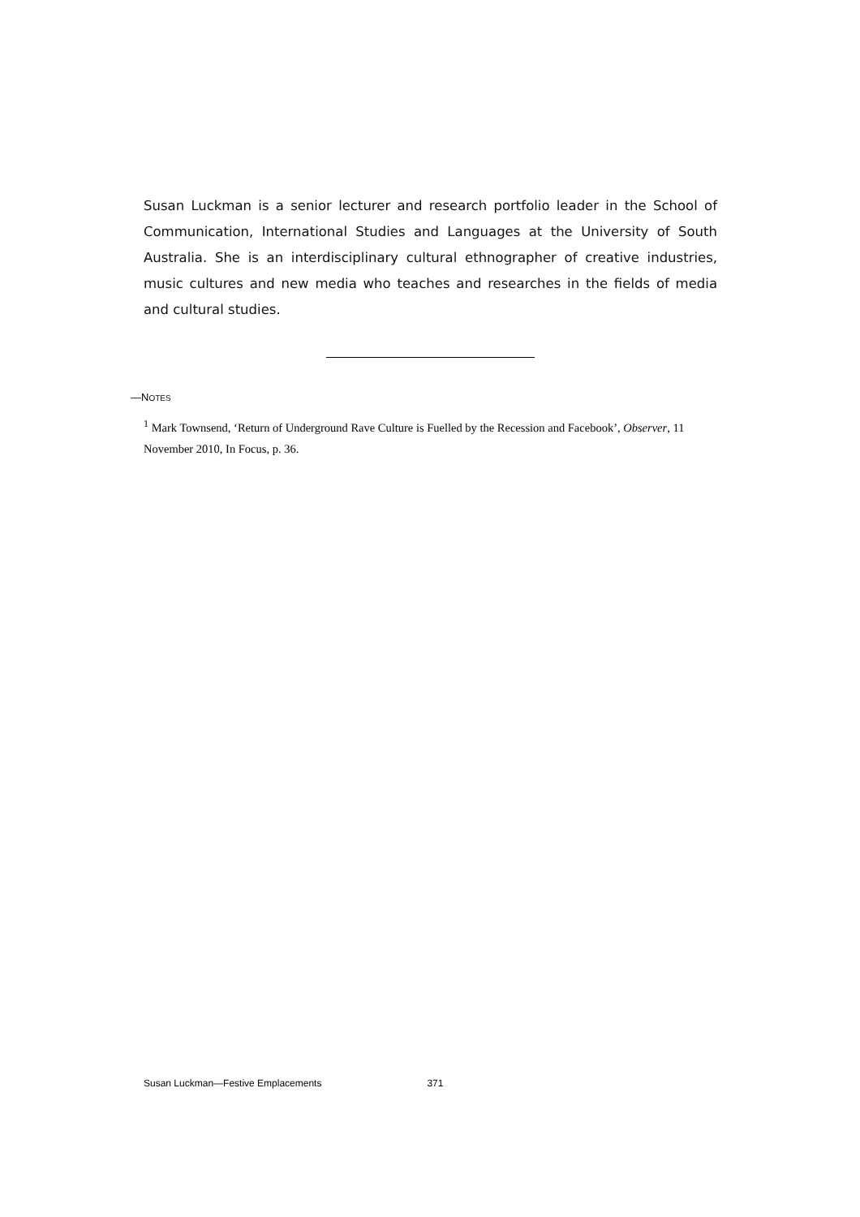Susan Luckman is a senior lecturer and research portfolio leader in the School of Communication, International Studies and Languages at the University of South Australia. She is an interdisciplinary cultural ethnographer of creative industries, music cultures and new media who teaches and researches in the fields of media and cultural studies.
—NOTES
<sup>1</sup> Mark Townsend, ‘Return of Underground Rave Culture is Fuelled by the Recession and Facebook’, Observer, 11 November 2010, In Focus, p. 36.
Susan Luckman—Festive Emplacements 371